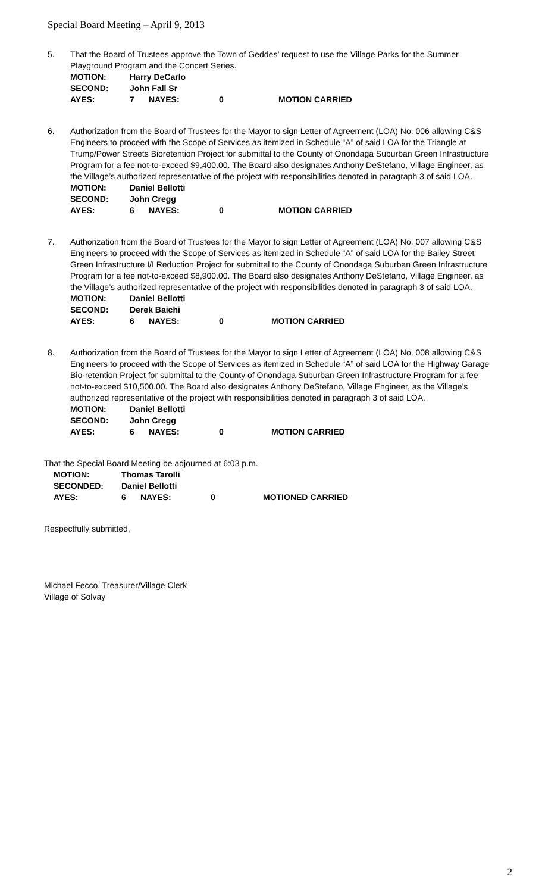Special Board Meeting – April 9, 2013
5. That the Board of Trustees approve the Town of Geddes’ request to use the Village Parks for the Summer Playground Program and the Concert Series.
| MOTION: | Harry DeCarlo | | | |
| SECOND: | John Fall Sr | | | |
| AYES: | 7 | NAYES: | 0 | MOTION CARRIED |
6. Authorization from the Board of Trustees for the Mayor to sign Letter of Agreement (LOA) No. 006 allowing C&S Engineers to proceed with the Scope of Services as itemized in Schedule “A” of said LOA for the Triangle at Trump/Power Streets Bioretention Project for submittal to the County of Onondaga Suburban Green Infrastructure Program for a fee not-to-exceed $9,400.00. The Board also designates Anthony DeStefano, Village Engineer, as the Village’s authorized representative of the project with responsibilities denoted in paragraph 3 of said LOA.
| MOTION: | Daniel Bellotti | | | |
| SECOND: | John Cregg | | | |
| AYES: | 6 | NAYES: | 0 | MOTION CARRIED |
7. Authorization from the Board of Trustees for the Mayor to sign Letter of Agreement (LOA) No. 007 allowing C&S Engineers to proceed with the Scope of Services as itemized in Schedule “A” of said LOA for the Bailey Street Green Infrastructure I/I Reduction Project for submittal to the County of Onondaga Suburban Green Infrastructure Program for a fee not-to-exceed $8,900.00. The Board also designates Anthony DeStefano, Village Engineer, as the Village’s authorized representative of the project with responsibilities denoted in paragraph 3 of said LOA.
| MOTION: | Daniel Bellotti | | | |
| SECOND: | Derek Baichi | | | |
| AYES: | 6 | NAYES: | 0 | MOTION CARRIED |
8. Authorization from the Board of Trustees for the Mayor to sign Letter of Agreement (LOA) No. 008 allowing C&S Engineers to proceed with the Scope of Services as itemized in Schedule “A” of said LOA for the Highway Garage Bio-retention Project for submittal to the County of Onondaga Suburban Green Infrastructure Program for a fee not-to-exceed $10,500.00. The Board also designates Anthony DeStefano, Village Engineer, as the Village’s authorized representative of the project with responsibilities denoted in paragraph 3 of said LOA.
| MOTION: | Daniel Bellotti | | | |
| SECOND: | John Cregg | | | |
| AYES: | 6 | NAYES: | 0 | MOTION CARRIED |
That the Special Board Meeting be adjourned at 6:03 p.m.
| MOTION: | Thomas Tarolli | | | |
| SECONDED: | Daniel Bellotti | | | |
| AYES: | 6 | NAYES: | 0 | MOTIONED CARRIED |
Respectfully submitted,
Michael Fecco, Treasurer/Village Clerk
Village of Solvay
2